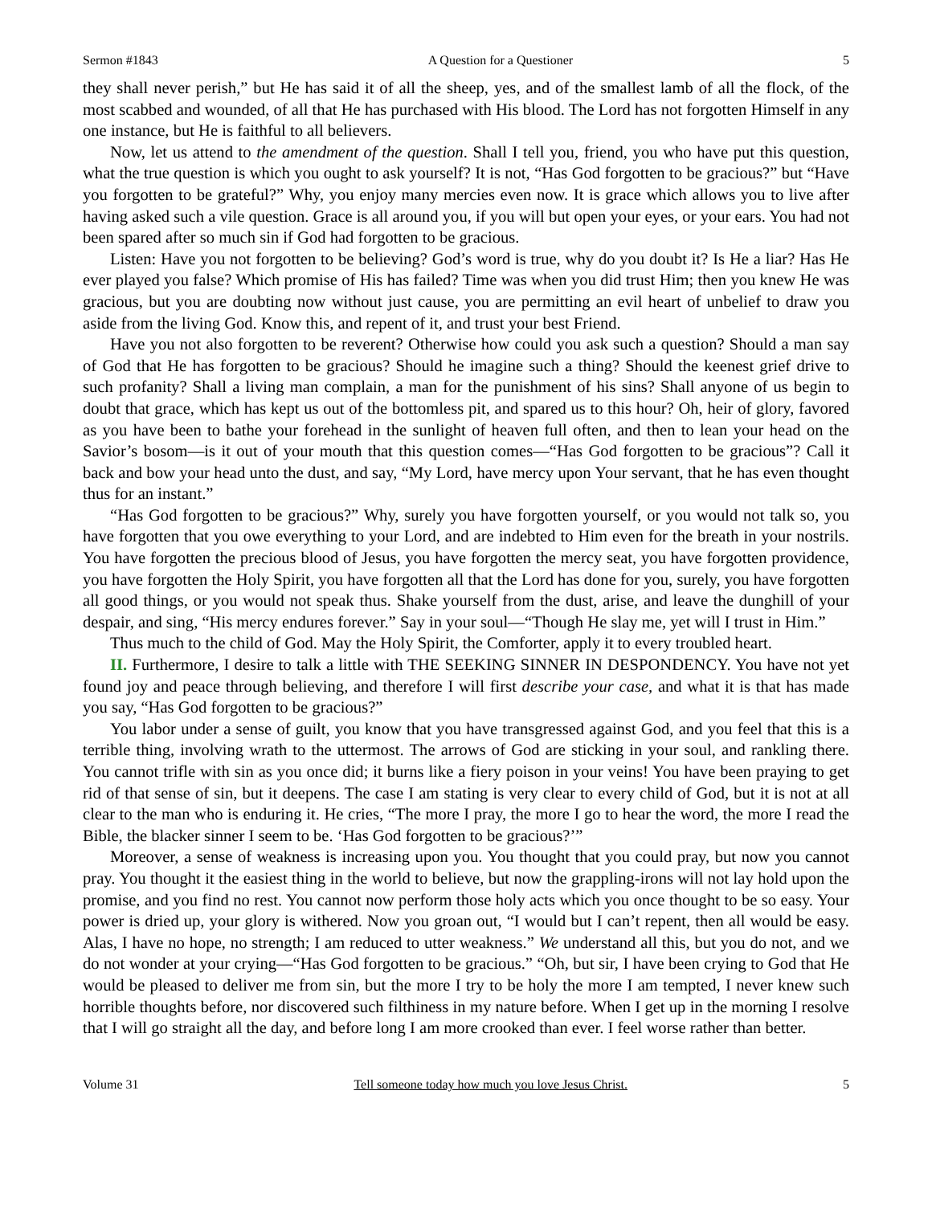Sermon #1843 A Question for a Questioner 5
they shall never perish,” but He has said it of all the sheep, yes, and of the smallest lamb of all the flock, of the most scabbed and wounded, of all that He has purchased with His blood. The Lord has not forgotten Himself in any one instance, but He is faithful to all believers.
Now, let us attend to the amendment of the question. Shall I tell you, friend, you who have put this question, what the true question is which you ought to ask yourself? It is not, “Has God forgotten to be gracious?” but “Have you forgotten to be grateful?” Why, you enjoy many mercies even now. It is grace which allows you to live after having asked such a vile question. Grace is all around you, if you will but open your eyes, or your ears. You had not been spared after so much sin if God had forgotten to be gracious.
Listen: Have you not forgotten to be believing? God’s word is true, why do you doubt it? Is He a liar? Has He ever played you false? Which promise of His has failed? Time was when you did trust Him; then you knew He was gracious, but you are doubting now without just cause, you are permitting an evil heart of unbelief to draw you aside from the living God. Know this, and repent of it, and trust your best Friend.
Have you not also forgotten to be reverent? Otherwise how could you ask such a question? Should a man say of God that He has forgotten to be gracious? Should he imagine such a thing? Should the keenest grief drive to such profanity? Shall a living man complain, a man for the punishment of his sins? Shall anyone of us begin to doubt that grace, which has kept us out of the bottomless pit, and spared us to this hour? Oh, heir of glory, favored as you have been to bathe your forehead in the sunlight of heaven full often, and then to lean your head on the Savior’s bosom—is it out of your mouth that this question comes—“Has God forgotten to be gracious”? Call it back and bow your head unto the dust, and say, “My Lord, have mercy upon Your servant, that he has even thought thus for an instant.”
“Has God forgotten to be gracious?” Why, surely you have forgotten yourself, or you would not talk so, you have forgotten that you owe everything to your Lord, and are indebted to Him even for the breath in your nostrils. You have forgotten the precious blood of Jesus, you have forgotten the mercy seat, you have forgotten providence, you have forgotten the Holy Spirit, you have forgotten all that the Lord has done for you, surely, you have forgotten all good things, or you would not speak thus. Shake yourself from the dust, arise, and leave the dunghill of your despair, and sing, “His mercy endures forever.” Say in your soul—“Though He slay me, yet will I trust in Him.”
Thus much to the child of God. May the Holy Spirit, the Comforter, apply it to every troubled heart.
II. Furthermore, I desire to talk a little with THE SEEKING SINNER IN DESPONDENCY. You have not yet found joy and peace through believing, and therefore I will first describe your case, and what it is that has made you say, “Has God forgotten to be gracious?”
You labor under a sense of guilt, you know that you have transgressed against God, and you feel that this is a terrible thing, involving wrath to the uttermost. The arrows of God are sticking in your soul, and rankling there. You cannot trifle with sin as you once did; it burns like a fiery poison in your veins! You have been praying to get rid of that sense of sin, but it deepens. The case I am stating is very clear to every child of God, but it is not at all clear to the man who is enduring it. He cries, “The more I pray, the more I go to hear the word, the more I read the Bible, the blacker sinner I seem to be. ‘Has God forgotten to be gracious?’”
Moreover, a sense of weakness is increasing upon you. You thought that you could pray, but now you cannot pray. You thought it the easiest thing in the world to believe, but now the grappling-irons will not lay hold upon the promise, and you find no rest. You cannot now perform those holy acts which you once thought to be so easy. Your power is dried up, your glory is withered. Now you groan out, “I would but I can’t repent, then all would be easy. Alas, I have no hope, no strength; I am reduced to utter weakness.” We understand all this, but you do not, and we do not wonder at your crying—“Has God forgotten to be gracious.” “Oh, but sir, I have been crying to God that He would be pleased to deliver me from sin, but the more I try to be holy the more I am tempted, I never knew such horrible thoughts before, nor discovered such filthiness in my nature before. When I get up in the morning I resolve that I will go straight all the day, and before long I am more crooked than ever. I feel worse rather than better.
Volume 31 Tell someone today how much you love Jesus Christ. 5